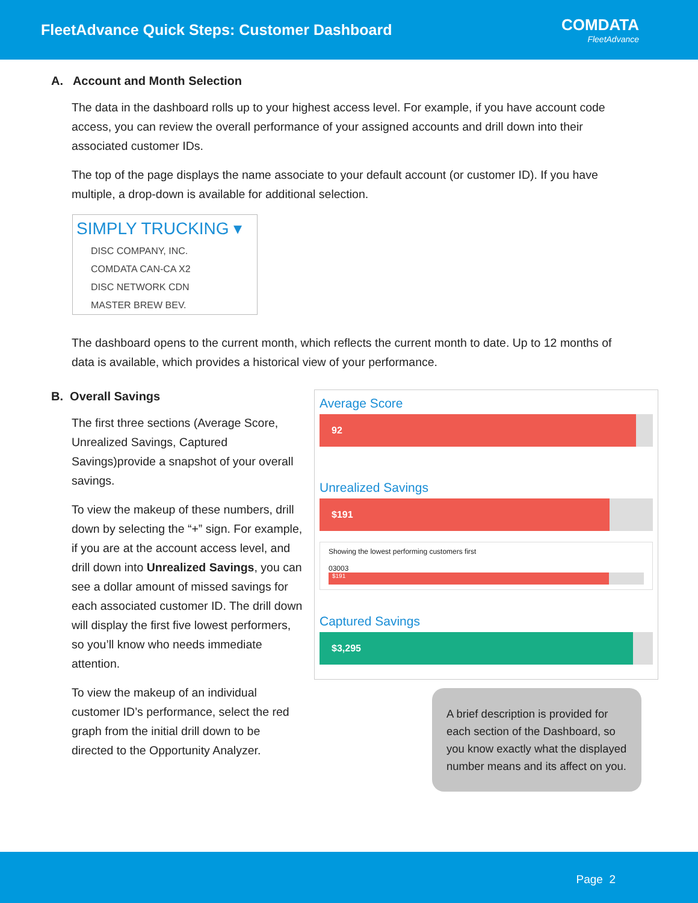FleetAdvance Quick Steps: Customer Dashboard
COMDATA
FleetAdvance
A. Account and Month Selection
The data in the dashboard rolls up to your highest access level. For example, if you have account code access, you can review the overall performance of your assigned accounts and drill down into their associated customer IDs.
The top of the page displays the name associate to your default account (or customer ID). If you have multiple, a drop-down is available for additional selection.
SIMPLY TRUCKING ▾
DISC COMPANY, INC.
COMDATA CAN-CA X2
DISC NETWORK CDN
MASTER BREW BEV.
The dashboard opens to the current month, which reflects the current month to date. Up to 12 months of data is available, which provides a historical view of your performance.
B. Overall Savings
The first three sections (Average Score, Unrealized Savings, Captured Savings)provide a snapshot of your overall savings.
To view the makeup of these numbers, drill down by selecting the “+” sign. For example, if you are at the account access level, and drill down into Unrealized Savings, you can see a dollar amount of missed savings for each associated customer ID. The drill down will display the first five lowest performers, so you’ll know who needs immediate attention.
To view the makeup of an individual customer ID’s performance, select the red graph from the initial drill down to be directed to the Opportunity Analyzer.
Average Score
92
Unrealized Savings
$191
Showing the lowest performing customers first
03003
$191
Captured Savings
$3,295
A brief description is provided for each section of the Dashboard, so you know exactly what the displayed number means and its affect on you.
Page 2